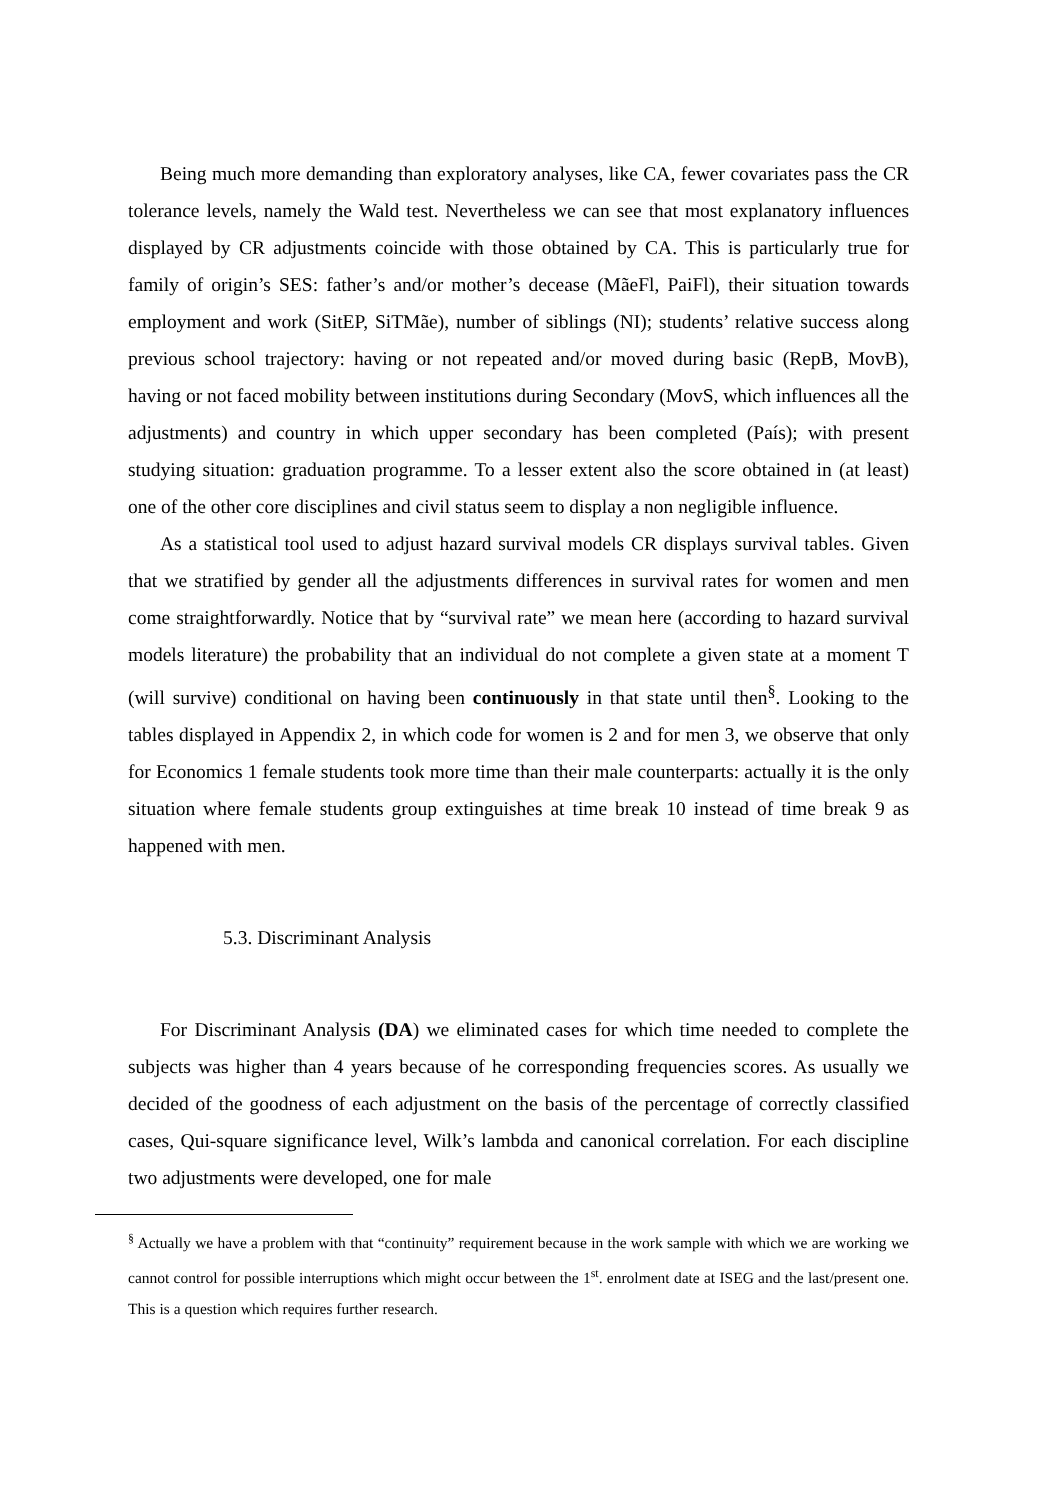Being much more demanding than exploratory analyses, like CA, fewer covariates pass the CR tolerance levels, namely the Wald test. Nevertheless we can see that most explanatory influences displayed by CR adjustments coincide with those obtained by CA. This is particularly true for family of origin’s SES: father’s and/or mother’s decease (MãeFl, PaiFl), their situation towards employment and work (SitEP, SiTMãe), number of siblings (NI); students’ relative success along previous school trajectory: having or not repeated and/or moved during basic (RepB, MovB), having or not faced mobility between institutions during Secondary (MovS, which influences all the adjustments) and country in which upper secondary has been completed (País); with present studying situation: graduation programme. To a lesser extent also the score obtained in (at least) one of the other core disciplines and civil status seem to display a non negligible influence.
As a statistical tool used to adjust hazard survival models CR displays survival tables. Given that we stratified by gender all the adjustments differences in survival rates for women and men come straightforwardly. Notice that by “survival rate” we mean here (according to hazard survival models literature) the probability that an individual do not complete a given state at a moment T (will survive) conditional on having been continuously in that state until then<sup>§</sup>. Looking to the tables displayed in Appendix 2, in which code for women is 2 and for men 3, we observe that only for Economics 1 female students took more time than their male counterparts: actually it is the only situation where female students group extinguishes at time break 10 instead of time break 9 as happened with men.
5.3. Discriminant Analysis
For Discriminant Analysis (DA) we eliminated cases for which time needed to complete the subjects was higher than 4 years because of he corresponding frequencies scores. As usually we decided of the goodness of each adjustment on the basis of the percentage of correctly classified cases, Qui-square significance level, Wilk’s lambda and canonical correlation. For each discipline two adjustments were developed, one for male
<sup>§</sup> Actually we have a problem with that “continuity” requirement because in the work sample with which we are working we cannot control for possible interruptions which might occur between the 1<sup>st</sup>. enrolment date at ISEG and the last/present one. This is a question which requires further research.